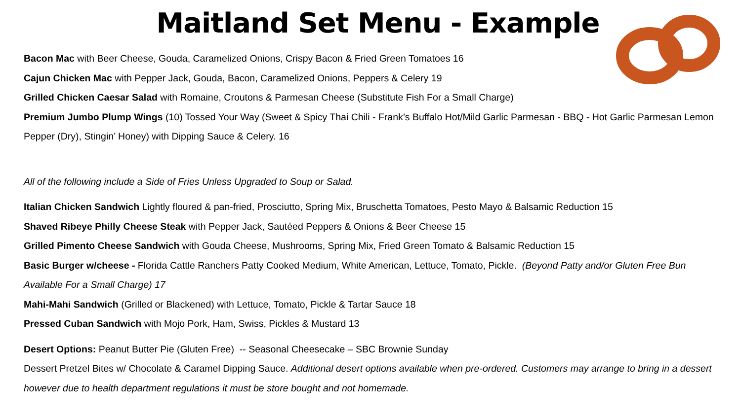Maitland Set Menu - Example
Bacon Mac with Beer Cheese, Gouda, Caramelized Onions, Crispy Bacon & Fried Green Tomatoes 16
Cajun Chicken Mac with Pepper Jack, Gouda, Bacon, Caramelized Onions, Peppers & Celery 19
Grilled Chicken Caesar Salad with Romaine, Croutons & Parmesan Cheese (Substitute Fish For a Small Charge)
Premium Jumbo Plump Wings (10) Tossed Your Way (Sweet & Spicy Thai Chili - Frank’s Buffalo Hot/Mild Garlic Parmesan - BBQ - Hot Garlic Parmesan Lemon Pepper (Dry), Stingin’ Honey) with Dipping Sauce & Celery. 16
All of the following include a Side of Fries Unless Upgraded to Soup or Salad.
Italian Chicken Sandwich Lightly floured & pan-fried, Prosciutto, Spring Mix, Bruschetta Tomatoes, Pesto Mayo & Balsamic Reduction 15
Shaved Ribeye Philly Cheese Steak with Pepper Jack, Sautéed Peppers & Onions & Beer Cheese 15
Grilled Pimento Cheese Sandwich with Gouda Cheese, Mushrooms, Spring Mix, Fried Green Tomato & Balsamic Reduction 15
Basic Burger w/cheese - Florida Cattle Ranchers Patty Cooked Medium, White American, Lettuce, Tomato, Pickle. (Beyond Patty and/or Gluten Free Bun Available For a Small Charge) 17
Mahi-Mahi Sandwich (Grilled or Blackened) with Lettuce, Tomato, Pickle & Tartar Sauce 18
Pressed Cuban Sandwich with Mojo Pork, Ham, Swiss, Pickles & Mustard 13
Desert Options: Peanut Butter Pie (Gluten Free) -- Seasonal Cheesecake – SBC Brownie Sunday
Dessert Pretzel Bites w/ Chocolate & Caramel Dipping Sauce. Additional desert options available when pre-ordered. Customers may arrange to bring in a dessert however due to health department regulations it must be store bought and not homemade.